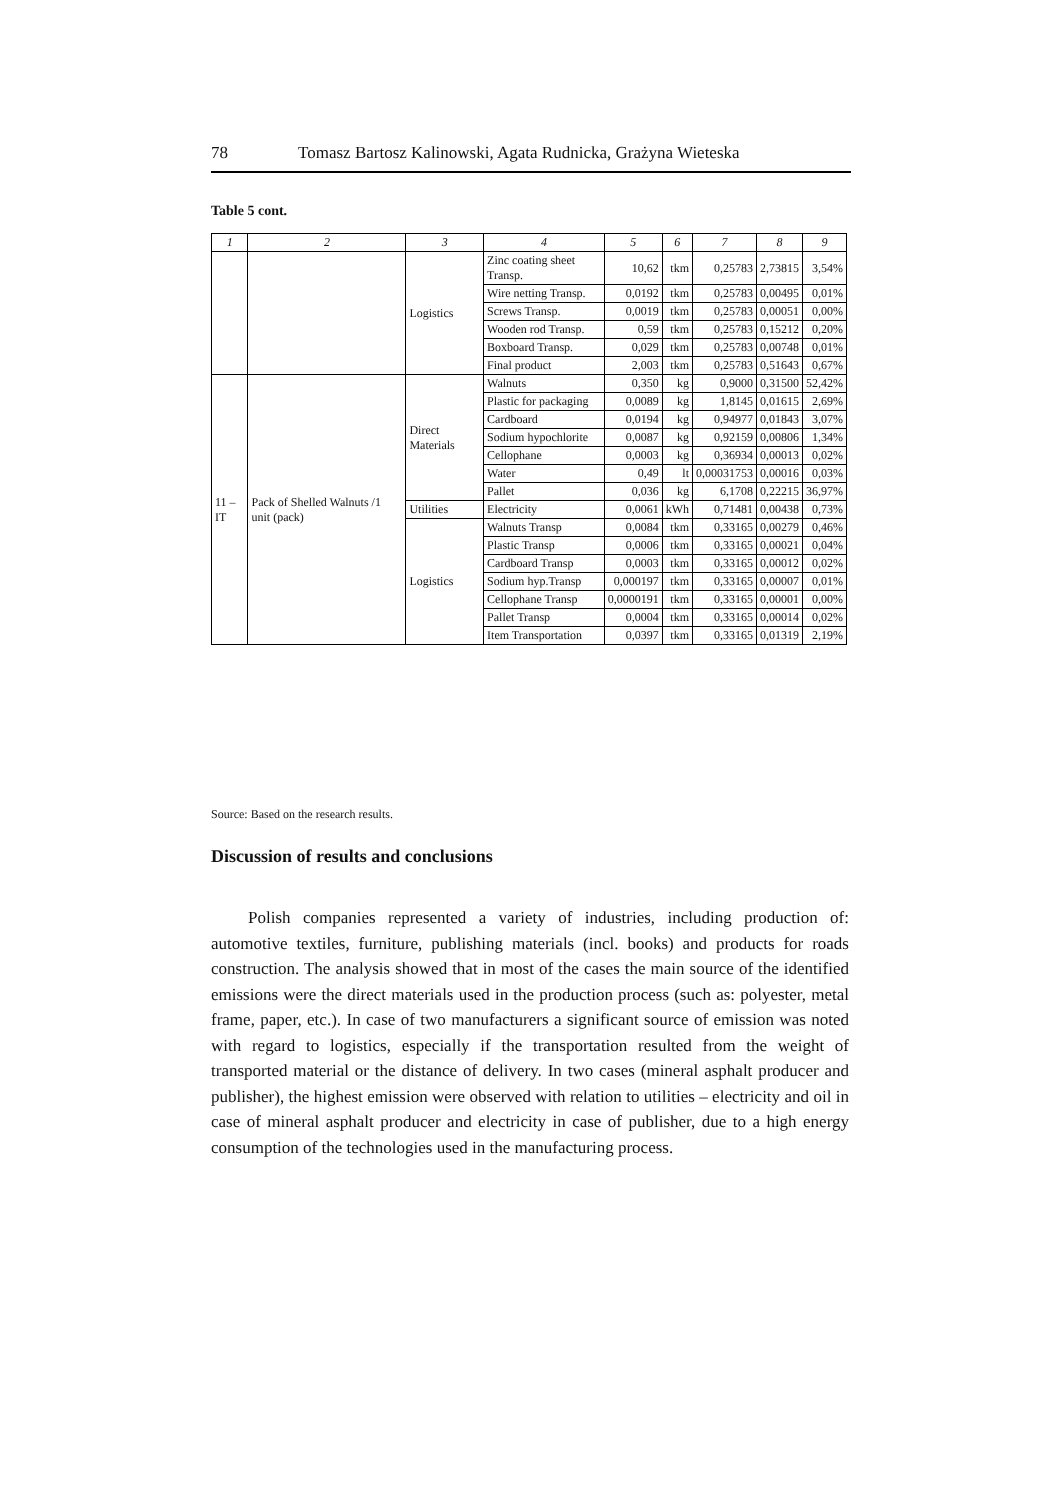78 Tomasz Bartosz Kalinowski, Agata Rudnicka, Grażyna Wieteska
Table 5 cont.
| 1 | 2 | 3 | 4 | 5 | 6 | 7 | 8 | 9 |
| --- | --- | --- | --- | --- | --- | --- | --- | --- |
| | | Logistics | Zinc coating sheet Transp. | 10,62 | tkm | 0,25783 | 2,73815 | 3,54% |
| | | | Wire netting Transp. | 0,0192 | tkm | 0,25783 | 0,00495 | 0,01% |
| | | | Screws Transp. | 0,0019 | tkm | 0,25783 | 0,00051 | 0,00% |
| | | | Wooden rod Transp. | 0,59 | tkm | 0,25783 | 0,15212 | 0,20% |
| | | | Boxboard Transp. | 0,029 | tkm | 0,25783 | 0,00748 | 0,01% |
| | | | Final product | 2,003 | tkm | 0,25783 | 0,51643 | 0,67% |
| 11 – IT | Pack of Shelled Walnuts /1 unit (pack) | Direct Materials | Walnuts | 0,350 | kg | 0,9000 | 0,31500 | 52,42% |
| | | | Plastic for packaging | 0,0089 | kg | 1,8145 | 0,01615 | 2,69% |
| | | | Cardboard | 0,0194 | kg | 0,94977 | 0,01843 | 3,07% |
| | | | Sodium hypochlorite | 0,0087 | kg | 0,92159 | 0,00806 | 1,34% |
| | | | Cellophane | 0,0003 | kg | 0,36934 | 0,00013 | 0,02% |
| | | | Water | 0,49 | lt | 0,00031753 | 0,00016 | 0,03% |
| | | | Pallet | 0,036 | kg | 6,1708 | 0,22215 | 36,97% |
| | | Utilities | Electricity | 0,0061 | kWh | 0,71481 | 0,00438 | 0,73% |
| | | Logistics | Walnuts Transp | 0,0084 | tkm | 0,33165 | 0,00279 | 0,46% |
| | | | Plastic Transp | 0,0006 | tkm | 0,33165 | 0,00021 | 0,04% |
| | | | Cardboard Transp | 0,0003 | tkm | 0,33165 | 0,00012 | 0,02% |
| | | | Sodium hyp.Transp | 0,000197 | tkm | 0,33165 | 0,00007 | 0,01% |
| | | | Cellophane Transp | 0,0000191 | tkm | 0,33165 | 0,00001 | 0,00% |
| | | | Pallet Transp | 0,0004 | tkm | 0,33165 | 0,00014 | 0,02% |
| | | | Item Transportation | 0,0397 | tkm | 0,33165 | 0,01319 | 2,19% |
Source: Based on the research results.
Discussion of results and conclusions
Polish companies represented a variety of industries, including production of: automotive textiles, furniture, publishing materials (incl. books) and products for roads construction. The analysis showed that in most of the cases the main source of the identified emissions were the direct materials used in the production process (such as: polyester, metal frame, paper, etc.). In case of two manufacturers a significant source of emission was noted with regard to logistics, especially if the transportation resulted from the weight of transported material or the distance of delivery. In two cases (mineral asphalt producer and publisher), the highest emission were observed with relation to utilities – electricity and oil in case of mineral asphalt producer and electricity in case of publisher, due to a high energy consumption of the technologies used in the manufacturing process.